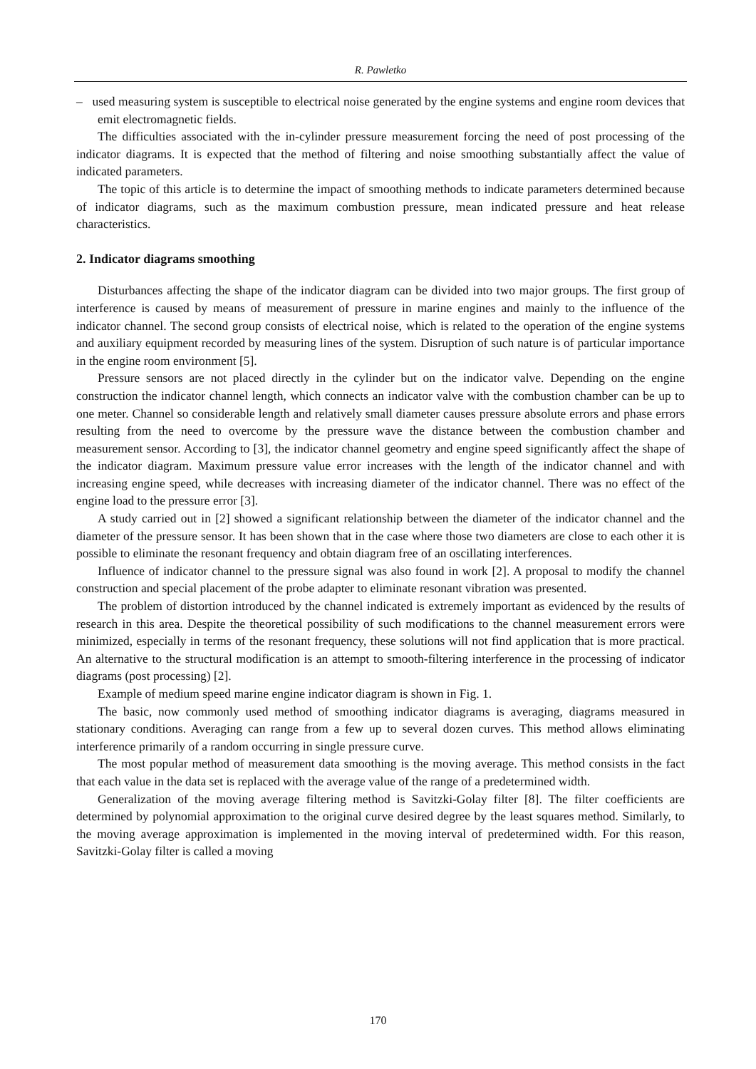R. Pawletko
– used measuring system is susceptible to electrical noise generated by the engine systems and engine room devices that emit electromagnetic fields.
The difficulties associated with the in-cylinder pressure measurement forcing the need of post processing of the indicator diagrams. It is expected that the method of filtering and noise smoothing substantially affect the value of indicated parameters.
The topic of this article is to determine the impact of smoothing methods to indicate parameters determined because of indicator diagrams, such as the maximum combustion pressure, mean indicated pressure and heat release characteristics.
2. Indicator diagrams smoothing
Disturbances affecting the shape of the indicator diagram can be divided into two major groups. The first group of interference is caused by means of measurement of pressure in marine engines and mainly to the influence of the indicator channel. The second group consists of electrical noise, which is related to the operation of the engine systems and auxiliary equipment recorded by measuring lines of the system. Disruption of such nature is of particular importance in the engine room environment [5].
Pressure sensors are not placed directly in the cylinder but on the indicator valve. Depending on the engine construction the indicator channel length, which connects an indicator valve with the combustion chamber can be up to one meter. Channel so considerable length and relatively small diameter causes pressure absolute errors and phase errors resulting from the need to overcome by the pressure wave the distance between the combustion chamber and measurement sensor. According to [3], the indicator channel geometry and engine speed significantly affect the shape of the indicator diagram. Maximum pressure value error increases with the length of the indicator channel and with increasing engine speed, while decreases with increasing diameter of the indicator channel. There was no effect of the engine load to the pressure error [3].
A study carried out in [2] showed a significant relationship between the diameter of the indicator channel and the diameter of the pressure sensor. It has been shown that in the case where those two diameters are close to each other it is possible to eliminate the resonant frequency and obtain diagram free of an oscillating interferences.
Influence of indicator channel to the pressure signal was also found in work [2]. A proposal to modify the channel construction and special placement of the probe adapter to eliminate resonant vibration was presented.
The problem of distortion introduced by the channel indicated is extremely important as evidenced by the results of research in this area. Despite the theoretical possibility of such modifications to the channel measurement errors were minimized, especially in terms of the resonant frequency, these solutions will not find application that is more practical. An alternative to the structural modification is an attempt to smooth-filtering interference in the processing of indicator diagrams (post processing) [2].
Example of medium speed marine engine indicator diagram is shown in Fig. 1.
The basic, now commonly used method of smoothing indicator diagrams is averaging, diagrams measured in stationary conditions. Averaging can range from a few up to several dozen curves. This method allows eliminating interference primarily of a random occurring in single pressure curve.
The most popular method of measurement data smoothing is the moving average. This method consists in the fact that each value in the data set is replaced with the average value of the range of a predetermined width.
Generalization of the moving average filtering method is Savitzki-Golay filter [8]. The filter coefficients are determined by polynomial approximation to the original curve desired degree by the least squares method. Similarly, to the moving average approximation is implemented in the moving interval of predetermined width. For this reason, Savitzki-Golay filter is called a moving
170